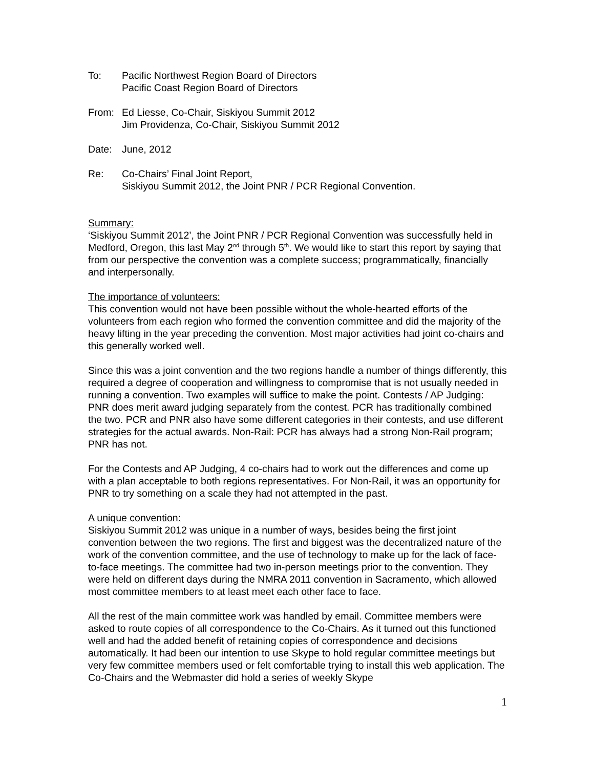To: Pacific Northwest Region Board of Directors
Pacific Coast Region Board of Directors
From: Ed Liesse, Co-Chair, Siskiyou Summit 2012
Jim Providenza, Co-Chair, Siskiyou Summit 2012
Date: June, 2012
Re: Co-Chairs’ Final Joint Report,
Siskiyou Summit 2012, the Joint PNR / PCR Regional Convention.
Summary:
‘Siskiyou Summit 2012’, the Joint PNR / PCR Regional Convention was successfully held in Medford, Oregon, this last May 2<sup>nd</sup> through 5<sup>th</sup>. We would like to start this report by saying that from our perspective the convention was a complete success; programmatically, financially and interpersonally.
The importance of volunteers:
This convention would not have been possible without the whole-hearted efforts of the volunteers from each region who formed the convention committee and did the majority of the heavy lifting in the year preceding the convention. Most major activities had joint co-chairs and this generally worked well.
Since this was a joint convention and the two regions handle a number of things differently, this required a degree of cooperation and willingness to compromise that is not usually needed in running a convention. Two examples will suffice to make the point. Contests / AP Judging: PNR does merit award judging separately from the contest. PCR has traditionally combined the two. PCR and PNR also have some different categories in their contests, and use different strategies for the actual awards. Non-Rail: PCR has always had a strong Non-Rail program; PNR has not.
For the Contests and AP Judging, 4 co-chairs had to work out the differences and come up with a plan acceptable to both regions representatives. For Non-Rail, it was an opportunity for PNR to try something on a scale they had not attempted in the past.
A unique convention:
Siskiyou Summit 2012 was unique in a number of ways, besides being the first joint convention between the two regions. The first and biggest was the decentralized nature of the work of the convention committee, and the use of technology to make up for the lack of face-to-face meetings. The committee had two in-person meetings prior to the convention. They were held on different days during the NMRA 2011 convention in Sacramento, which allowed most committee members to at least meet each other face to face.
All the rest of the main committee work was handled by email. Committee members were asked to route copies of all correspondence to the Co-Chairs. As it turned out this functioned well and had the added benefit of retaining copies of correspondence and decisions automatically. It had been our intention to use Skype to hold regular committee meetings but very few committee members used or felt comfortable trying to install this web application. The Co-Chairs and the Webmaster did hold a series of weekly Skype
1